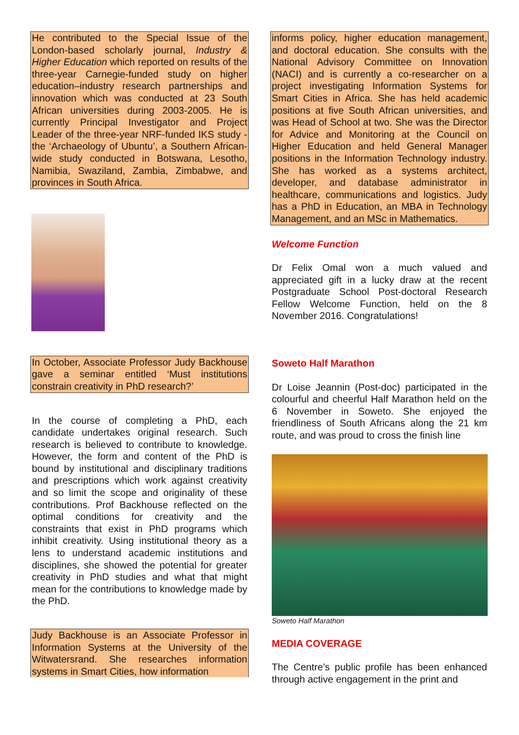He contributed to the Special Issue of the London-based scholarly journal, Industry & Higher Education which reported on results of the three-year Carnegie-funded study on higher education–industry research partnerships and innovation which was conducted at 23 South African universities during 2003-2005. He is currently Principal Investigator and Project Leader of the three-year NRF-funded IKS study - the ‘Archaeology of Ubuntu’, a Southern African-wide study conducted in Botswana, Lesotho, Namibia, Swaziland, Zambia, Zimbabwe, and provinces in South Africa.
In October, Associate Professor Judy Backhouse gave a seminar entitled ‘Must institutions constrain creativity in PhD research?’
In the course of completing a PhD, each candidate undertakes original research. Such research is believed to contribute to knowledge. However, the form and content of the PhD is bound by institutional and disciplinary traditions and prescriptions which work against creativity and so limit the scope and originality of these contributions. Prof Backhouse reflected on the optimal conditions for creativity and the constraints that exist in PhD programs which inhibit creativity. Using institutional theory as a lens to understand academic institutions and disciplines, she showed the potential for greater creativity in PhD studies and what that might mean for the contributions to knowledge made by the PhD.
Judy Backhouse is an Associate Professor in Information Systems at the University of the Witwatersrand. She researches information systems in Smart Cities, how information
informs policy, higher education management, and doctoral education. She consults with the National Advisory Committee on Innovation (NACI) and is currently a co-researcher on a project investigating Information Systems for Smart Cities in Africa. She has held academic positions at five South African universities, and was Head of School at two. She was the Director for Advice and Monitoring at the Council on Higher Education and held General Manager positions in the Information Technology industry. She has worked as a systems architect, developer, and database administrator in healthcare, communications and logistics. Judy has a PhD in Education, an MBA in Technology Management, and an MSc in Mathematics.
Welcome Function
Dr Felix Omal won a much valued and appreciated gift in a lucky draw at the recent Postgraduate School Post-doctoral Research Fellow Welcome Function, held on the 8 November 2016. Congratulations!
Soweto Half Marathon
Dr Loise Jeannin (Post-doc) participated in the colourful and cheerful Half Marathon held on the 6 November in Soweto. She enjoyed the friendliness of South Africans along the 21 km route, and was proud to cross the finish line
Soweto Half Marathon
MEDIA COVERAGE
The Centre’s public profile has been enhanced through active engagement in the print and